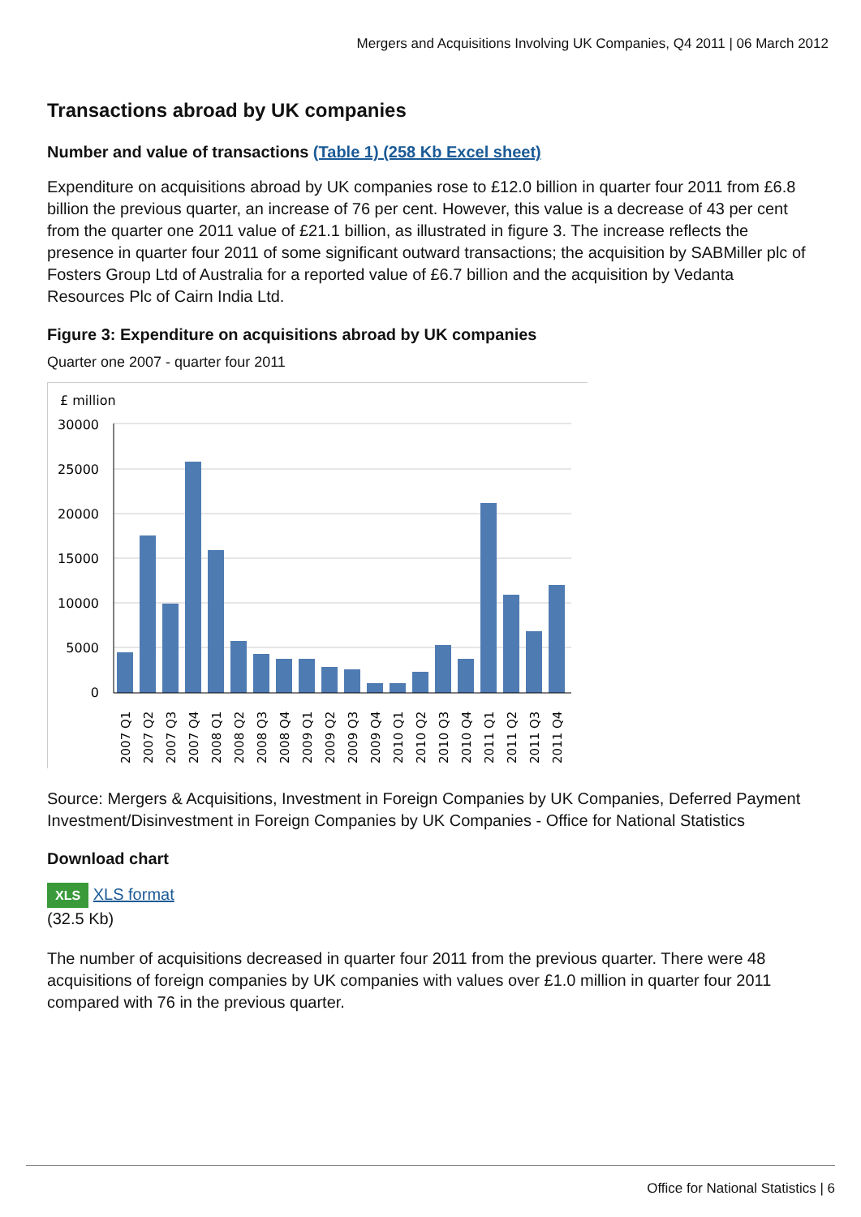Mergers and Acquisitions Involving UK Companies, Q4 2011 | 06 March 2012
Transactions abroad by UK companies
Number and value of transactions (Table 1) (258 Kb Excel sheet)
Expenditure on acquisitions abroad by UK companies rose to £12.0 billion in quarter four 2011 from £6.8 billion the previous quarter, an increase of 76 per cent. However, this value is a decrease of 43 per cent from the quarter one 2011 value of £21.1 billion, as illustrated in figure 3. The increase reflects the presence in quarter four 2011 of some significant outward transactions; the acquisition by SABMiller plc of Fosters Group Ltd of Australia for a reported value of £6.7 billion and the acquisition by Vedanta Resources Plc of Cairn India Ltd.
Figure 3: Expenditure on acquisitions abroad by UK companies
Quarter one 2007 - quarter four 2011
£ million
30000
25000
20000
15000
10000
5000
0
2007 Q1
2007 Q2
2007 Q3
2007 Q4
2008 Q1
2008 Q2
2008 Q3
2008 Q4
2009 Q1
2009 Q2
2009 Q3
2009 Q4
2010 Q1
2010 Q2
2010 Q3
2010 Q4
2011 Q1
2011 Q2
2011 Q3
2011 Q4
Source: Mergers & Acquisitions, Investment in Foreign Companies by UK Companies, Deferred Payment Investment/Disinvestment in Foreign Companies by UK Companies - Office for National Statistics
Download chart
XLS XLS format
(32.5 Kb)
The number of acquisitions decreased in quarter four 2011 from the previous quarter. There were 48 acquisitions of foreign companies by UK companies with values over £1.0 million in quarter four 2011 compared with 76 in the previous quarter.
Office for National Statistics | 6